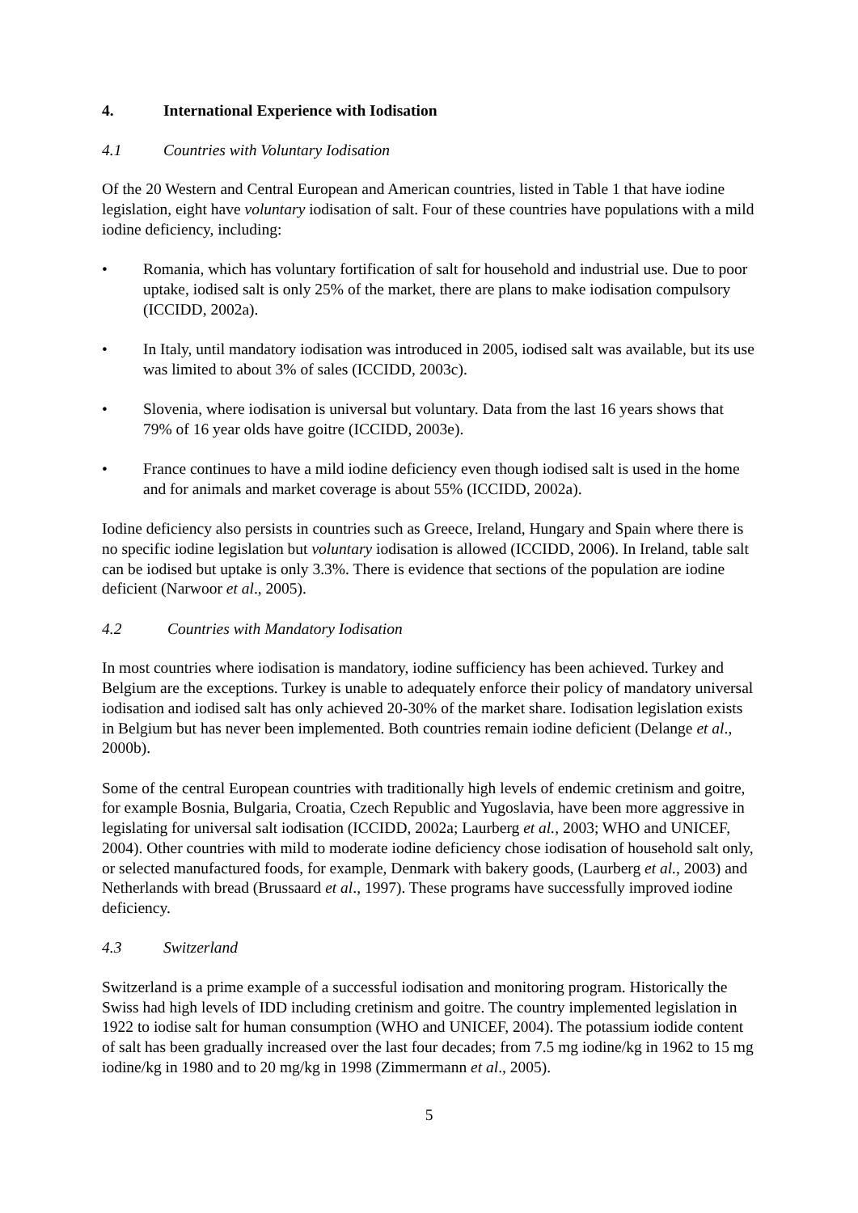4. International Experience with Iodisation
4.1 Countries with Voluntary Iodisation
Of the 20 Western and Central European and American countries, listed in Table 1 that have iodine legislation, eight have voluntary iodisation of salt. Four of these countries have populations with a mild iodine deficiency, including:
• Romania, which has voluntary fortification of salt for household and industrial use. Due to poor uptake, iodised salt is only 25% of the market, there are plans to make iodisation compulsory (ICCIDD, 2002a).
• In Italy, until mandatory iodisation was introduced in 2005, iodised salt was available, but its use was limited to about 3% of sales (ICCIDD, 2003c).
• Slovenia, where iodisation is universal but voluntary. Data from the last 16 years shows that 79% of 16 year olds have goitre (ICCIDD, 2003e).
• France continues to have a mild iodine deficiency even though iodised salt is used in the home and for animals and market coverage is about 55% (ICCIDD, 2002a).
Iodine deficiency also persists in countries such as Greece, Ireland, Hungary and Spain where there is no specific iodine legislation but voluntary iodisation is allowed (ICCIDD, 2006). In Ireland, table salt can be iodised but uptake is only 3.3%. There is evidence that sections of the population are iodine deficient (Narwoor et al., 2005).
4.2 Countries with Mandatory Iodisation
In most countries where iodisation is mandatory, iodine sufficiency has been achieved. Turkey and Belgium are the exceptions. Turkey is unable to adequately enforce their policy of mandatory universal iodisation and iodised salt has only achieved 20-30% of the market share. Iodisation legislation exists in Belgium but has never been implemented. Both countries remain iodine deficient (Delange et al., 2000b).
Some of the central European countries with traditionally high levels of endemic cretinism and goitre, for example Bosnia, Bulgaria, Croatia, Czech Republic and Yugoslavia, have been more aggressive in legislating for universal salt iodisation (ICCIDD, 2002a; Laurberg et al., 2003; WHO and UNICEF, 2004). Other countries with mild to moderate iodine deficiency chose iodisation of household salt only, or selected manufactured foods, for example, Denmark with bakery goods, (Laurberg et al., 2003) and Netherlands with bread (Brussaard et al., 1997). These programs have successfully improved iodine deficiency.
4.3 Switzerland
Switzerland is a prime example of a successful iodisation and monitoring program. Historically the Swiss had high levels of IDD including cretinism and goitre. The country implemented legislation in 1922 to iodise salt for human consumption (WHO and UNICEF, 2004). The potassium iodide content of salt has been gradually increased over the last four decades; from 7.5 mg iodine/kg in 1962 to 15 mg iodine/kg in 1980 and to 20 mg/kg in 1998 (Zimmermann et al., 2005).
5